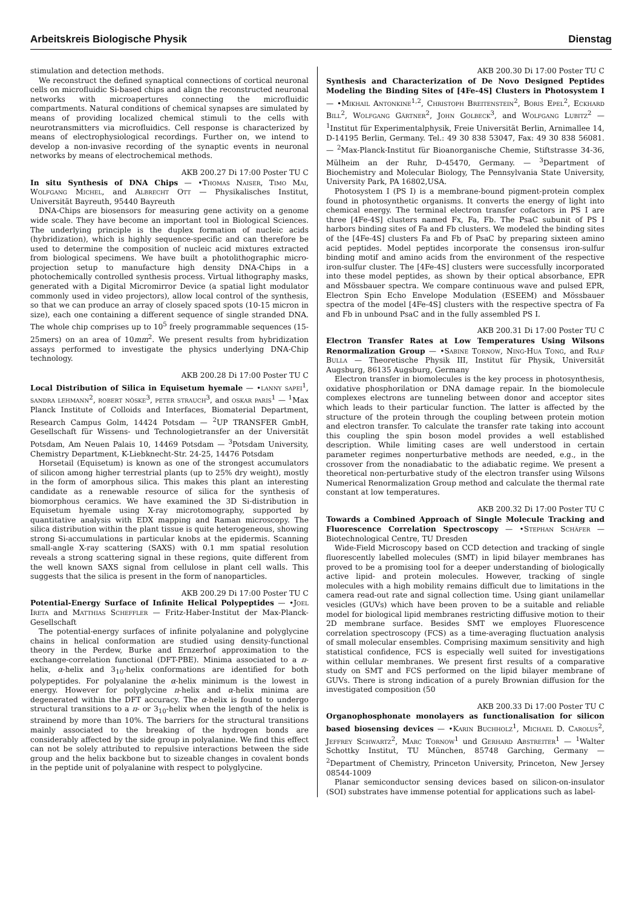Arbeitskreis Biologische Physik Dienstag
stimulation and detection methods.
We reconstruct the defined synaptical connections of cortical neuronal cells on microfluidic Si-based chips and align the reconstructed neuronal networks with microapertures connecting the microfluidic compartments. Natural conditions of chemical synapses are simulated by means of providing localized chemical stimuli to the cells with neurotransmitters via microfluidics. Cell response is characterized by means of electrophysiological recordings. Further on, we intend to develop a non-invasive recording of the synaptic events in neuronal networks by means of electrochemical methods.
AKB 200.27 Di 17:00 Poster TU C
In situ Synthesis of DNA Chips — •Thomas Naiser, Timo Mai, Wolfgang Michel, and Albrecht Ott — Physikalisches Institut, Universität Bayreuth, 95440 Bayreuth
DNA-Chips are biosensors for measuring gene activity on a genome wide scale. They have become an important tool in Biological Sciences. The underlying principle is the duplex formation of nucleic acids (hybridization), which is highly sequence-specific and can therefore be used to determine the composition of nucleic acid mixtures extracted from biological specimens. We have built a photolithographic micro-projection setup to manufacture high density DNA-Chips in a photochemically controlled synthesis process. Virtual lithography masks, generated with a Digital Micromirror Device (a spatial light modulator commonly used in video projectors), allow local control of the synthesis, so that we can produce an array of closely spaced spots (10-15 micron in size), each one containing a different sequence of single stranded DNA. The whole chip comprises up to 10<sup>5</sup> freely programmable sequences (15-25mers) on an area of 10mm<sup>2</sup>. We present results from hybridization assays performed to investigate the physics underlying DNA-Chip technology.
AKB 200.28 Di 17:00 Poster TU C
Local Distribution of Silica in Equisetum hyemale — •lanny sapei<sup>1</sup>, sandra lehmann<sup>2</sup>, robert nöske<sup>3</sup>, peter strauch<sup>3</sup>, and oskar paris<sup>1</sup> — <sup>1</sup>Max Planck Institute of Colloids and Interfaces, Biomaterial Department, Research Campus Golm, 14424 Potsdam — <sup>2</sup>UP TRANSFER GmbH, Gesellschaft für Wissens- und Technologietransfer an der Universität Potsdam, Am Neuen Palais 10, 14469 Potsdam — <sup>3</sup>Potsdam University, Chemistry Department, K-Liebknecht-Str. 24-25, 14476 Potsdam
Horsetail (Equisetum) is known as one of the strongest accumulators of silicon among higher terrestrial plants (up to 25% dry weight), mostly in the form of amorphous silica. This makes this plant an interesting candidate as a renewable resource of silica for the synthesis of biomorphous ceramics. We have examined the 3D Si-distribution in Equisetum hyemale using X-ray microtomography, supported by quantitative analysis with EDX mapping and Raman microscopy. The silica distribution within the plant tissue is quite heterogeneous, showing strong Si-accumulations in particular knobs at the epidermis. Scanning small-angle X-ray scattering (SAXS) with 0.1 mm spatial resolution reveals a strong scattering signal in these regions, quite different from the well known SAXS signal from cellulose in plant cell walls. This suggests that the silica is present in the form of nanoparticles.
AKB 200.29 Di 17:00 Poster TU C
Potential-Energy Surface of Infinite Helical Polypeptides — •Joel Ireta and Matthias Scheffler — Fritz-Haber-Institut der Max-Planck-Gesellschaft
The potential-energy surfaces of infinite polyalanine and polyglycine chains in helical conformation are studied using density-functional theory in the Perdew, Burke and Ernzerhof approximation to the exchange-correlation functional (DFT-PBE). Minima associated to a π-helix, α-helix and 3<sub>10</sub>-helix conformations are identified for both polypeptides. For polyalanine the α-helix minimum is the lowest in energy. However for polyglycine π-helix and α-helix minima are degenerated within the DFT accuracy. The α-helix is found to undergo structural transitions to a π- or 3<sub>10</sub>-helix when the length of the helix is strainend by more than 10%. The barriers for the structural transitions mainly associated to the breaking of the hydrogen bonds are considerably affected by the side group in polyalanine. We find this effect can not be solely attributed to repulsive interactions between the side group and the helix backbone but to sizeable changes in covalent bonds in the peptide unit of polyalanine with respect to polyglycine.
AKB 200.30 Di 17:00 Poster TU C
Synthesis and Characterization of De Novo Designed Peptides Modeling the Binding Sites of [4Fe-4S] Clusters in Photosystem I — •Mikhail Antonkine<sup>1,2</sup>, Christoph Breitenstein<sup>2</sup>, Boris Epel<sup>2</sup>, Eckhard Bill<sup>2</sup>, Wolfgang Gärtner<sup>2</sup>, John Golbeck<sup>3</sup>, and Wolfgang Lubitz<sup>2</sup> — <sup>1</sup>Institut für Experimentalphysik, Freie Universität Berlin, Arnimallee 14, D-14195 Berlin, Germany. Tel.: 49 30 838 53047, Fax: 49 30 838 56081. — <sup>2</sup>Max-Planck-Institut für Bioanorganische Chemie, Stiftstrasse 34-36, Mülheim an der Ruhr, D-45470, Germany. — <sup>3</sup>Department of Biochemistry and Molecular Biology, The Pennsylvania State University, University Park, PA 16802,USA.
Photosystem I (PS I) is a membrane-bound pigment-protein complex found in photosynthetic organisms. It converts the energy of light into chemical energy. The terminal electron transfer cofactors in PS I are three [4Fe-4S] clusters named Fx, Fa, Fb. The PsaC subunit of PS I harbors binding sites of Fa and Fb clusters. We modeled the binding sites of the [4Fe-4S] clusters Fa and Fb of PsaC by preparing sixteen amino acid peptides. Model peptides incorporate the consensus iron-sulfur binding motif and amino acids from the environment of the respective iron-sulfur cluster. The [4Fe-4S] clusters were successfully incorporated into these model peptides, as shown by their optical absorbance, EPR and Mössbauer spectra. We compare continuous wave and pulsed EPR, Electron Spin Echo Envelope Modulation (ESEEM) and Mössbauer spectra of the model [4Fe-4S] clusters with the respective spectra of Fa and Fb in unbound PsaC and in the fully assembled PS I.
AKB 200.31 Di 17:00 Poster TU C
Electron Transfer Rates at Low Temperatures Using Wilsons Renormalization Group — •Sabine Tornow, Ning-Hua Tong, and Ralf Bulla — Theoretische Physik III, Institut für Physik, Universität Augsburg, 86135 Augsburg, Germany
Electron transfer in biomolecules is the key process in photosynthesis, oxidative phosphorilation or DNA damage repair. In the biomolecule complexes electrons are tunneling between donor and acceptor sites which leads to their particular function. The latter is affected by the structure of the protein through the coupling between protein motion and electron transfer. To calculate the transfer rate taking into account this coupling the spin boson model provides a well established description. While limiting cases are well understood in certain parameter regimes nonperturbative methods are needed, e.g., in the crossover from the nonadiabatic to the adiabatic regime. We present a theoretical non-perturbative study of the electron transfer using Wilsons Numerical Renormalization Group method and calculate the thermal rate constant at low temperatures.
AKB 200.32 Di 17:00 Poster TU C
Towards a Combined Approach of Single Molecule Tracking and Fluorescence Correlation Spectroscopy — •Stephan Schäfer — Biotechnological Centre, TU Dresden
Wide-Field Microscopy based on CCD detection and tracking of single fluorescently labelled molecules (SMT) in lipid bilayer membranes has proved to be a promising tool for a deeper understanding of biologically active lipid- and protein molecules. However, tracking of single molecules with a high mobility remains difficult due to limitations in the camera read-out rate and signal collection time. Using giant unilamellar vesicles (GUVs) which have been proven to be a suitable and reliable model for biological lipid membranes restricting diffusive motion to their 2D membrane surface. Besides SMT we employes Fluorescence correlation spectroscopy (FCS) as a time-averaging fluctuation analysis of small molecular ensembles. Comprising maximum sensitivity and high statistical confidence, FCS is especially well suited for investigations within cellular membranes. We present first results of a comparative study on SMT and FCS performed on the lipid bilayer membrane of GUVs. There is strong indication of a purely Brownian diffusion for the investigated composition (50
AKB 200.33 Di 17:00 Poster TU C
Organophosphonate monolayers as functionalisation for silicon based biosensing devices — •Karin Buchholz<sup>1</sup>, Michael D. Carolus<sup>2</sup>, Jeffrey Schwartz<sup>2</sup>, Marc Tornow<sup>1</sup> und Gerhard Abstreiter<sup>1</sup> — <sup>1</sup>Walter Schottky Institut, TU München, 85748 Garching, Germany — <sup>2</sup>Department of Chemistry, Princeton University, Princeton, New Jersey 08544-1009
Planar semiconductor sensing devices based on silicon-on-insulator (SOI) substrates have immense potential for applications such as label-